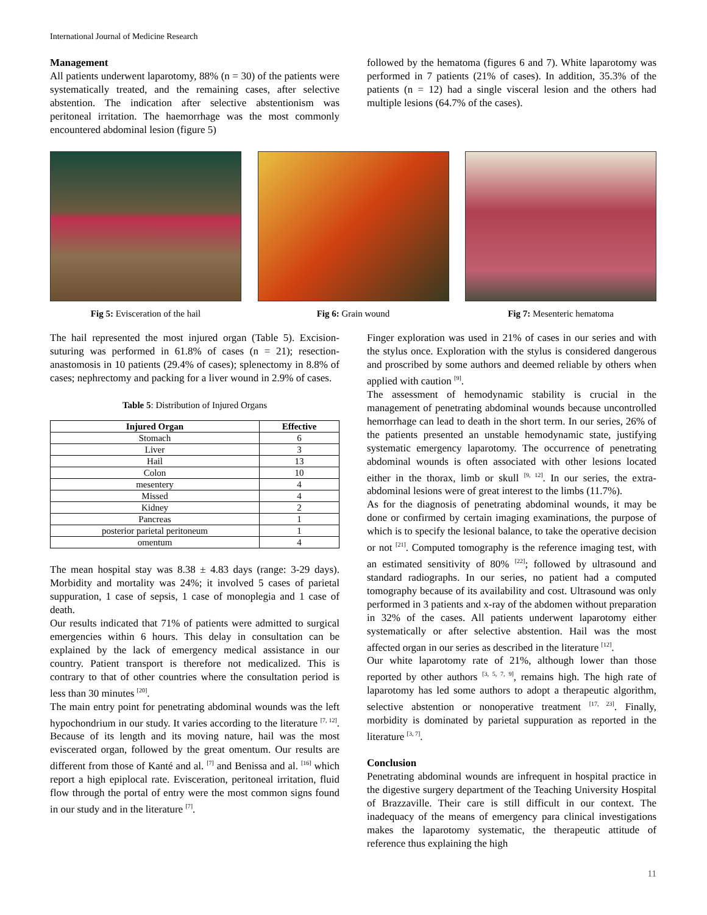International Journal of Medicine Research
Management
All patients underwent laparotomy, 88% (n = 30) of the patients were systematically treated, and the remaining cases, after selective abstention. The indication after selective abstentionism was peritoneal irritation. The haemorrhage was the most commonly encountered abdominal lesion (figure 5)
followed by the hematoma (figures 6 and 7). White laparotomy was performed in 7 patients (21% of cases). In addition, 35.3% of the patients (n = 12) had a single visceral lesion and the others had multiple lesions (64.7% of the cases).
Fig 5: Evisceration of the hail Fig 6: Grain wound Fig 7: Mesenteric hematoma
The hail represented the most injured organ (Table 5). Excision-suturing was performed in 61.8% of cases (n = 21); resection-anastomosis in 10 patients (29.4% of cases); splenectomy in 8.8% of cases; nephrectomy and packing for a liver wound in 2.9% of cases.
Table 5: Distribution of Injured Organs
| Injured Organ | Effective |
| --- | --- |
| Stomach | 6 |
| Liver | 3 |
| Hail | 13 |
| Colon | 10 |
| mesentery | 4 |
| Missed | 4 |
| Kidney | 2 |
| Pancreas | 1 |
| posterior parietal peritoneum | 1 |
| omentum | 4 |
The mean hospital stay was 8.38 ± 4.83 days (range: 3-29 days). Morbidity and mortality was 24%; it involved 5 cases of parietal suppuration, 1 case of sepsis, 1 case of monoplegia and 1 case of death.
Our results indicated that 71% of patients were admitted to surgical emergencies within 6 hours. This delay in consultation can be explained by the lack of emergency medical assistance in our country. Patient transport is therefore not medicalized. This is contrary to that of other countries where the consultation period is less than 30 minutes <sup>[20]</sup>.
The main entry point for penetrating abdominal wounds was the left hypochondrium in our study. It varies according to the literature <sup>[7, 12]</sup>. Because of its length and its moving nature, hail was the most eviscerated organ, followed by the great omentum. Our results are different from those of Kanté and al. <sup>[7]</sup> and Benissa and al. <sup>[16]</sup> which report a high epiplocal rate. Evisceration, peritoneal irritation, fluid flow through the portal of entry were the most common signs found in our study and in the literature <sup>[7]</sup>.
Finger exploration was used in 21% of cases in our series and with the stylus once. Exploration with the stylus is considered dangerous and proscribed by some authors and deemed reliable by others when applied with caution <sup>[9]</sup>.
The assessment of hemodynamic stability is crucial in the management of penetrating abdominal wounds because uncontrolled hemorrhage can lead to death in the short term. In our series, 26% of the patients presented an unstable hemodynamic state, justifying systematic emergency laparotomy. The occurrence of penetrating abdominal wounds is often associated with other lesions located either in the thorax, limb or skull <sup>[9, 12]</sup>. In our series, the extra-abdominal lesions were of great interest to the limbs (11.7%).
As for the diagnosis of penetrating abdominal wounds, it may be done or confirmed by certain imaging examinations, the purpose of which is to specify the lesional balance, to take the operative decision or not <sup>[21]</sup>. Computed tomography is the reference imaging test, with an estimated sensitivity of 80% <sup>[22]</sup>; followed by ultrasound and standard radiographs. In our series, no patient had a computed tomography because of its availability and cost. Ultrasound was only performed in 3 patients and x-ray of the abdomen without preparation in 32% of the cases. All patients underwent laparotomy either systematically or after selective abstention. Hail was the most affected organ in our series as described in the literature <sup>[12]</sup>.
Our white laparotomy rate of 21%, although lower than those reported by other authors <sup>[3, 5, 7, 9]</sup>, remains high. The high rate of laparotomy has led some authors to adopt a therapeutic algorithm, selective abstention or nonoperative treatment <sup>[17, 23]</sup>. Finally, morbidity is dominated by parietal suppuration as reported in the literature <sup>[3, 7]</sup>.
Conclusion
Penetrating abdominal wounds are infrequent in hospital practice in the digestive surgery department of the Teaching University Hospital of Brazzaville. Their care is still difficult in our context. The inadequacy of the means of emergency para clinical investigations makes the laparotomy systematic, the therapeutic attitude of reference thus explaining the high
11